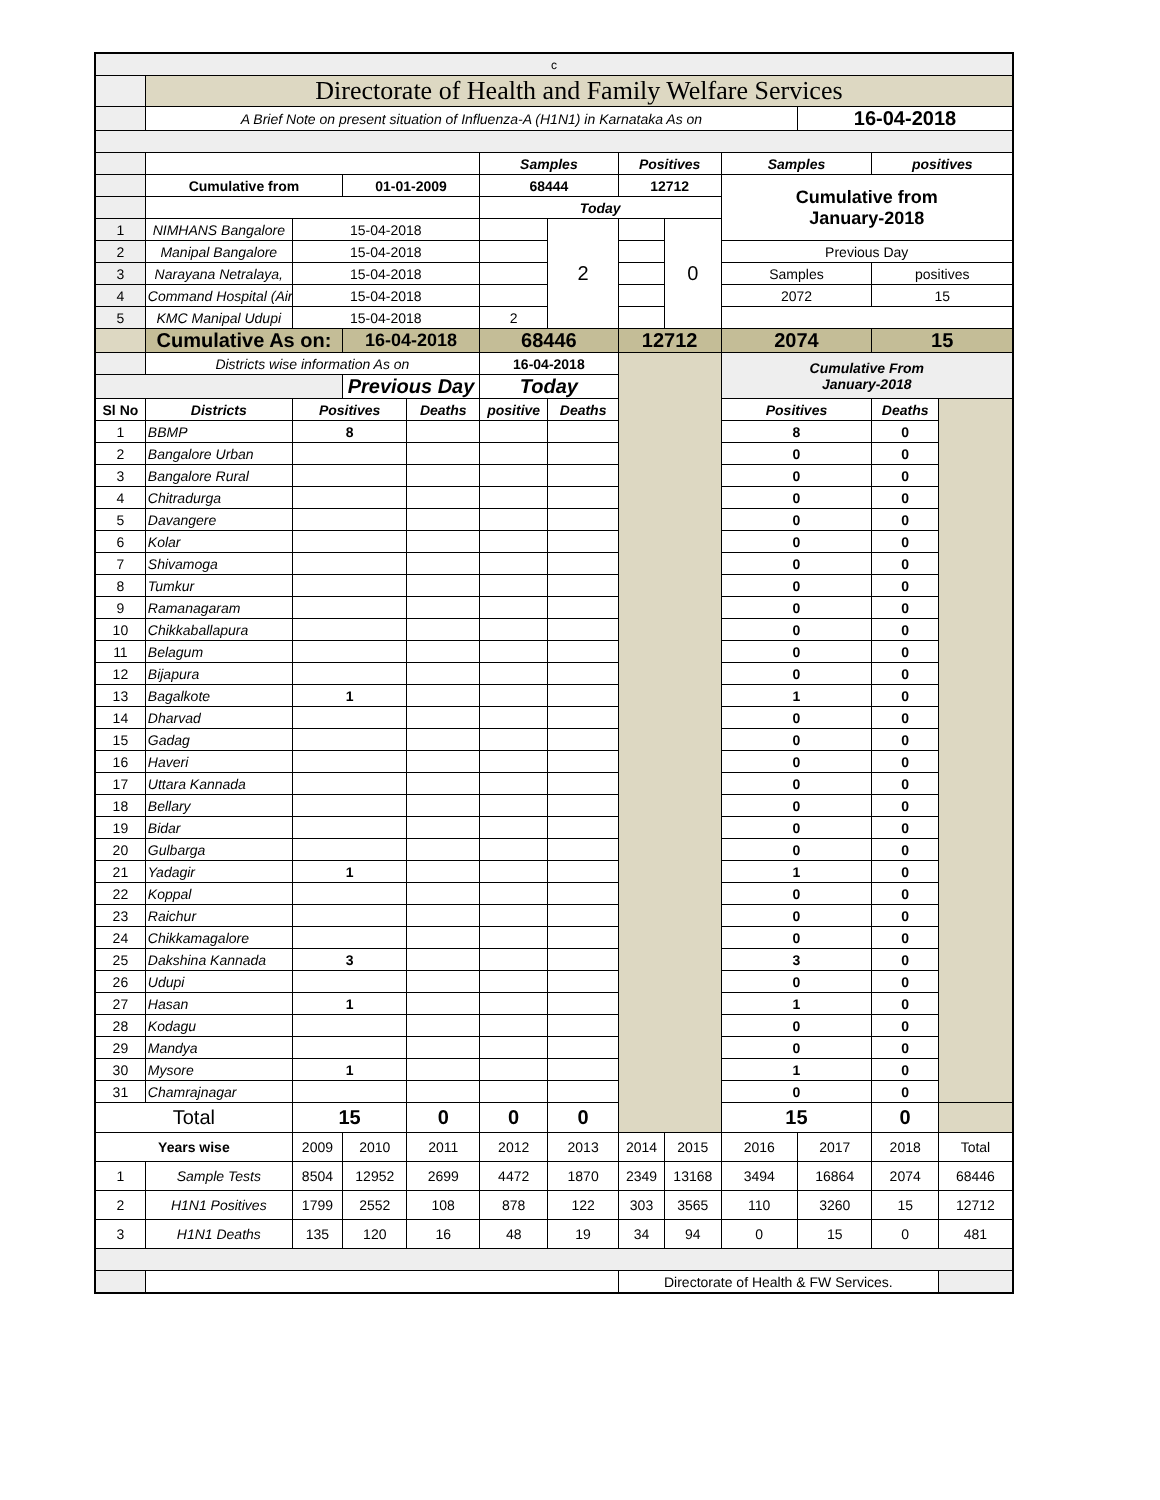| c | | | | | | | | | | | | |
| | Directorate of Health and Family Welfare Services | | | | | | | | | | | |
| | A Brief Note on present situation of Influenza-A (H1N1) in Karnataka As on | | | | | | | | | 16-04-2018 | | |
| | | | | | Samples | | Positives | | Samples | | positives | |
| | Cumulative from | | 01-01-2009 | | 68444 | | 12712 | | Cumulative from January-2018 | | | |
| | | | | | Today | | | | | | | |
| 1 | NIMHANS Bangalore | 15-04-2018 | | | | 2 | | 0 | | | | |
| 2 | Manipal Bangalore | 15-04-2018 | | | | | | | Previous Day | | | |
| 3 | Narayana Netralaya, | 15-04-2018 | | | | | | | Samples | | positives | |
| 4 | Command Hospital (Air | 15-04-2018 | | | | | | | 2072 | | 15 | |
| 5 | KMC Manipal Udupi | 15-04-2018 | | | 2 | | | | | | | |
| | Cumulative As on: | | 16-04-2018 | | 68446 | | 12712 | | 2074 | | 15 | |
| | Districts wise information As on | | | | 16-04-2018 | | | | Cumulative From January-2018 | | | |
| | | | Previous Day | | Today | | | | | | | |
| Sl No | Districts | Positives | | Deaths | positive | Deaths | | | Positives | | Deaths | |
| 1 | BBMP | 8 | | | | | | | 8 | | 0 | |
| 2 | Bangalore Urban | | | | | | | | 0 | | 0 | |
| 3 | Bangalore Rural | | | | | | | | 0 | | 0 | |
| 4 | Chitradurga | | | | | | | | 0 | | 0 | |
| 5 | Davangere | | | | | | | | 0 | | 0 | |
| 6 | Kolar | | | | | | | | 0 | | 0 | |
| 7 | Shivamoga | | | | | | | | 0 | | 0 | |
| 8 | Tumkur | | | | | | | | 0 | | 0 | |
| 9 | Ramanagaram | | | | | | | | 0 | | 0 | |
| 10 | Chikkaballapura | | | | | | | | 0 | | 0 | |
| 11 | Belagum | | | | | | | | 0 | | 0 | |
| 12 | Bijapura | | | | | | | | 0 | | 0 | |
| 13 | Bagalkote | 1 | | | | | | | 1 | | 0 | |
| 14 | Dharvad | | | | | | | | 0 | | 0 | |
| 15 | Gadag | | | | | | | | 0 | | 0 | |
| 16 | Haveri | | | | | | | | 0 | | 0 | |
| 17 | Uttara Kannada | | | | | | | | 0 | | 0 | |
| 18 | Bellary | | | | | | | | 0 | | 0 | |
| 19 | Bidar | | | | | | | | 0 | | 0 | |
| 20 | Gulbarga | | | | | | | | 0 | | 0 | |
| 21 | Yadagir | 1 | | | | | | | 1 | | 0 | |
| 22 | Koppal | | | | | | | | 0 | | 0 | |
| 23 | Raichur | | | | | | | | 0 | | 0 | |
| 24 | Chikkamagalore | | | | | | | | 0 | | 0 | |
| 25 | Dakshina Kannada | 3 | | | | | | | 3 | | 0 | |
| 26 | Udupi | | | | | | | | 0 | | 0 | |
| 27 | Hasan | 1 | | | | | | | 1 | | 0 | |
| 28 | Kodagu | | | | | | | | 0 | | 0 | |
| 29 | Mandya | | | | | | | | 0 | | 0 | |
| 30 | Mysore | 1 | | | | | | | 1 | | 0 | |
| 31 | Chamrajnagar | | | | | | | | 0 | | 0 | |
| Total | | 15 | | 0 | 0 | 0 | | | 15 | | 0 | |
| Years wise | | 2009 | 2010 | 2011 | 2012 | 2013 | 2014 | 2015 | 2016 | 2017 | 2018 | Total |
| 1 | Sample Tests | 8504 | 12952 | 2699 | 4472 | 1870 | 2349 | 13168 | 3494 | 16864 | 2074 | 68446 |
| 2 | H1N1 Positives | 1799 | 2552 | 108 | 878 | 122 | 303 | 3565 | 110 | 3260 | 15 | 12712 |
| 3 | H1N1 Deaths | 135 | 120 | 16 | 48 | 19 | 34 | 94 | 0 | 15 | 0 | 481 |
| | | | | | | | Directorate of Health & FW Services. | | | | | |